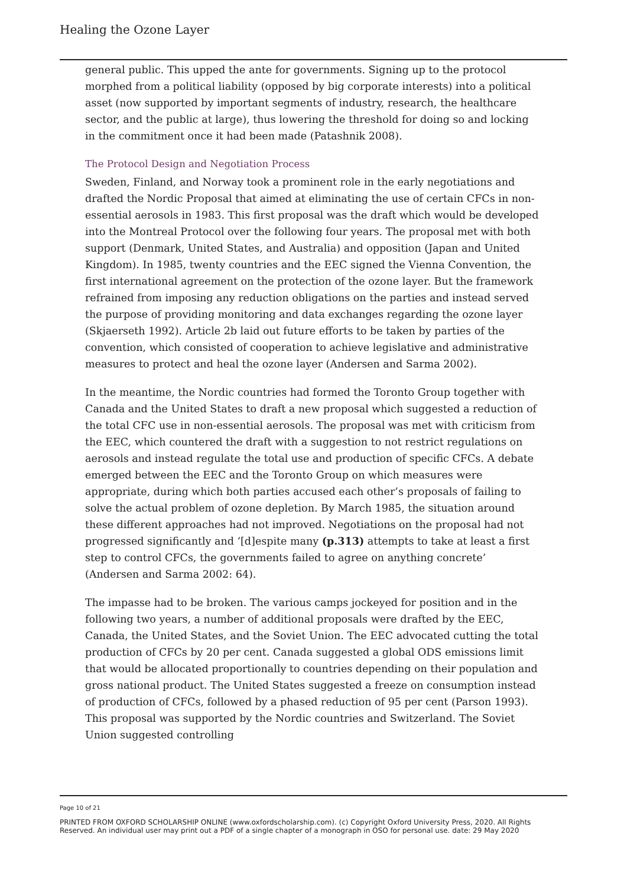Healing the Ozone Layer
general public. This upped the ante for governments. Signing up to the protocol morphed from a political liability (opposed by big corporate interests) into a political asset (now supported by important segments of industry, research, the healthcare sector, and the public at large), thus lowering the threshold for doing so and locking in the commitment once it had been made (Patashnik 2008).
The Protocol Design and Negotiation Process
Sweden, Finland, and Norway took a prominent role in the early negotiations and drafted the Nordic Proposal that aimed at eliminating the use of certain CFCs in non-essential aerosols in 1983. This first proposal was the draft which would be developed into the Montreal Protocol over the following four years. The proposal met with both support (Denmark, United States, and Australia) and opposition (Japan and United Kingdom). In 1985, twenty countries and the EEC signed the Vienna Convention, the first international agreement on the protection of the ozone layer. But the framework refrained from imposing any reduction obligations on the parties and instead served the purpose of providing monitoring and data exchanges regarding the ozone layer (Skjaerseth 1992). Article 2b laid out future efforts to be taken by parties of the convention, which consisted of cooperation to achieve legislative and administrative measures to protect and heal the ozone layer (Andersen and Sarma 2002).
In the meantime, the Nordic countries had formed the Toronto Group together with Canada and the United States to draft a new proposal which suggested a reduction of the total CFC use in non-essential aerosols. The proposal was met with criticism from the EEC, which countered the draft with a suggestion to not restrict regulations on aerosols and instead regulate the total use and production of specific CFCs. A debate emerged between the EEC and the Toronto Group on which measures were appropriate, during which both parties accused each other’s proposals of failing to solve the actual problem of ozone depletion. By March 1985, the situation around these different approaches had not improved. Negotiations on the proposal had not progressed significantly and ‘[d]espite many (p.313) attempts to take at least a first step to control CFCs, the governments failed to agree on anything concrete’ (Andersen and Sarma 2002: 64).
The impasse had to be broken. The various camps jockeyed for position and in the following two years, a number of additional proposals were drafted by the EEC, Canada, the United States, and the Soviet Union. The EEC advocated cutting the total production of CFCs by 20 per cent. Canada suggested a global ODS emissions limit that would be allocated proportionally to countries depending on their population and gross national product. The United States suggested a freeze on consumption instead of production of CFCs, followed by a phased reduction of 95 per cent (Parson 1993). This proposal was supported by the Nordic countries and Switzerland. The Soviet Union suggested controlling
Page 10 of 21
PRINTED FROM OXFORD SCHOLARSHIP ONLINE (www.oxfordscholarship.com). (c) Copyright Oxford University Press, 2020. All Rights Reserved. An individual user may print out a PDF of a single chapter of a monograph in OSO for personal use. date: 29 May 2020